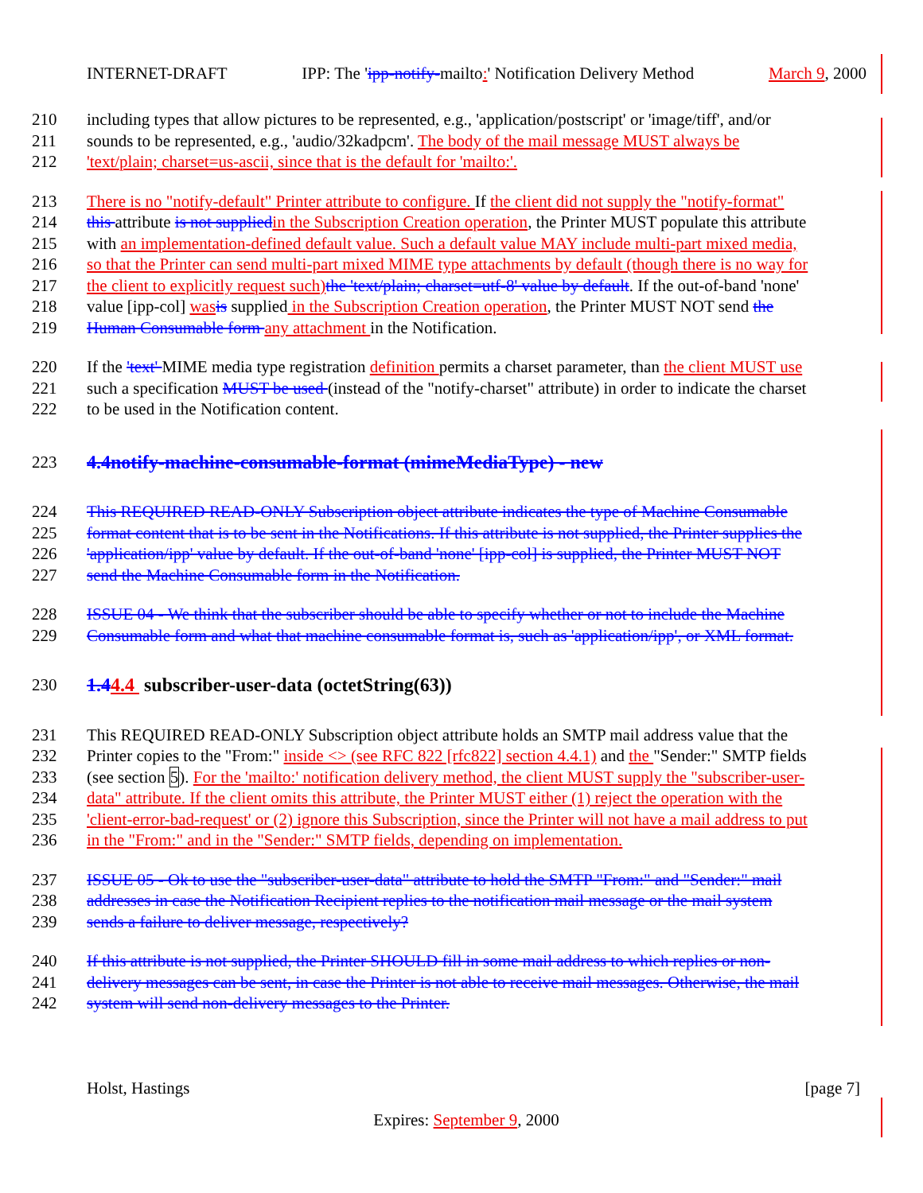INTERNET-DRAFT IPP: The 'ipp-notify-mailto:' Notification Delivery Method March 9, 2000
210 including types that allow pictures to be represented, e.g., 'application/postscript' or 'image/tiff', and/or
211 sounds to be represented, e.g., 'audio/32kadpcm'. The body of the mail message MUST always be
212 'text/plain; charset=us-ascii, since that is the default for 'mailto:'.
213 There is no "notify-default" Printer attribute to configure. If the client did not supply the "notify-format"
214 this attribute is not supplied in the Subscription Creation operation, the Printer MUST populate this attribute
215 with an implementation-defined default value. Such a default value MAY include multi-part mixed media,
216 so that the Printer can send multi-part mixed MIME type attachments by default (though there is no way for
217 the client to explicitly request such) the 'text/plain; charset=utf-8' value by default. If the out-of-band 'none'
218 value [ipp-col] was is supplied in the Subscription Creation operation, the Printer MUST NOT send the
219 Human Consumable form any attachment in the Notification.
220 If the 'text' MIME media type registration definition permits a charset parameter, than the client MUST use
221 such a specification MUST be used (instead of the "notify-charset" attribute) in order to indicate the charset
222 to be used in the Notification content.
223 4.4notify-machine-consumable-format (mimeMediaType) - new
224 This REQUIRED READ-ONLY Subscription object attribute indicates the type of Machine Consumable
225 format content that is to be sent in the Notifications. If this attribute is not supplied, the Printer supplies the
226 'application/ipp' value by default. If the out-of-band 'none' [ipp-col] is supplied, the Printer MUST NOT
227 send the Machine Consumable form in the Notification.
228 ISSUE 04 - We think that the subscriber should be able to specify whether or not to include the Machine
229 Consumable form and what that machine consumable format is, such as 'application/ipp', or XML format.
230 1.44.4 subscriber-user-data (octetString(63))
231 This REQUIRED READ-ONLY Subscription object attribute holds an SMTP mail address value that the
232 Printer copies to the "From:" inside <> (see RFC 822 [rfc822] section 4.4.1) and the "Sender:" SMTP fields
233 (see section 5). For the 'mailto:' notification delivery method, the client MUST supply the "subscriber-user-
234 data" attribute. If the client omits this attribute, the Printer MUST either (1) reject the operation with the
235 'client-error-bad-request' or (2) ignore this Subscription, since the Printer will not have a mail address to put
236 in the "From:" and in the "Sender:" SMTP fields, depending on implementation.
237 ISSUE 05 - Ok to use the "subscriber-user-data" attribute to hold the SMTP "From:" and "Sender:" mail
238 addresses in case the Notification Recipient replies to the notification mail message or the mail system
239 sends a failure to deliver message, respectively?
240 If this attribute is not supplied, the Printer SHOULD fill in some mail address to which replies or non-
241 delivery messages can be sent, in case the Printer is not able to receive mail messages. Otherwise, the mail
242 system will send non-delivery messages to the Printer.
Holst, Hastings [page 7]
Expires: September 9, 2000